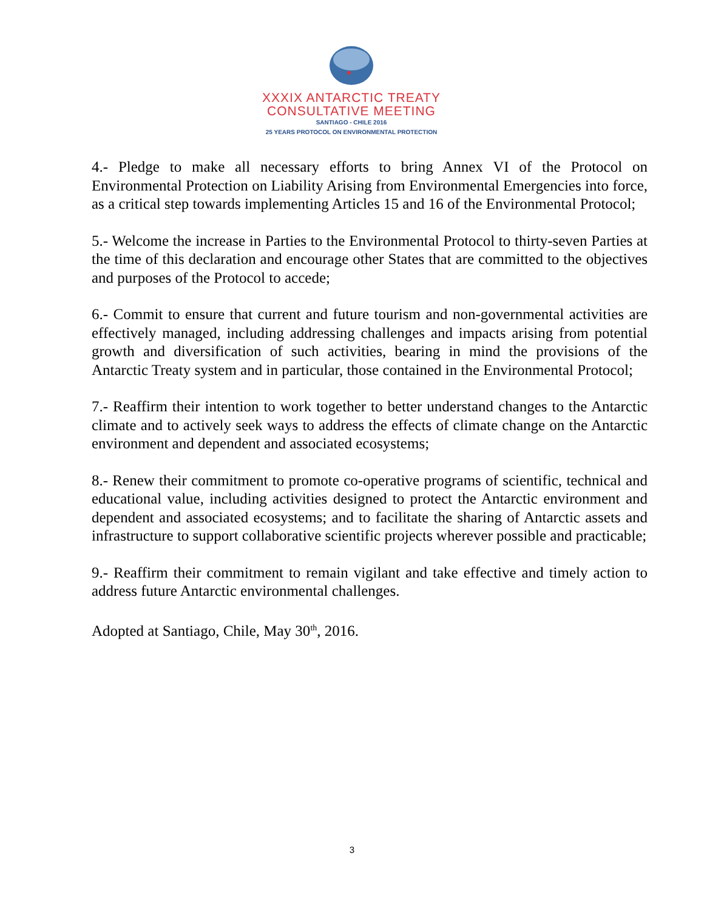XXXIX ANTARCTIC TREATY
CONSULTATIVE MEETING
SANTIAGO - CHILE 2016
25 YEARS PROTOCOL ON ENVIRONMENTAL PROTECTION
4.- Pledge to make all necessary efforts to bring Annex VI of the Protocol on Environmental Protection on Liability Arising from Environmental Emergencies into force, as a critical step towards implementing Articles 15 and 16 of the Environmental Protocol;
5.- Welcome the increase in Parties to the Environmental Protocol to thirty-seven Parties at the time of this declaration and encourage other States that are committed to the objectives and purposes of the Protocol to accede;
6.- Commit to ensure that current and future tourism and non-governmental activities are effectively managed, including addressing challenges and impacts arising from potential growth and diversification of such activities, bearing in mind the provisions of the Antarctic Treaty system and in particular, those contained in the Environmental Protocol;
7.- Reaffirm their intention to work together to better understand changes to the Antarctic climate and to actively seek ways to address the effects of climate change on the Antarctic environment and dependent and associated ecosystems;
8.- Renew their commitment to promote co-operative programs of scientific, technical and educational value, including activities designed to protect the Antarctic environment and dependent and associated ecosystems; and to facilitate the sharing of Antarctic assets and infrastructure to support collaborative scientific projects wherever possible and practicable;
9.- Reaffirm their commitment to remain vigilant and take effective and timely action to address future Antarctic environmental challenges.
Adopted at Santiago, Chile, May 30<sup>th</sup>, 2016.
3